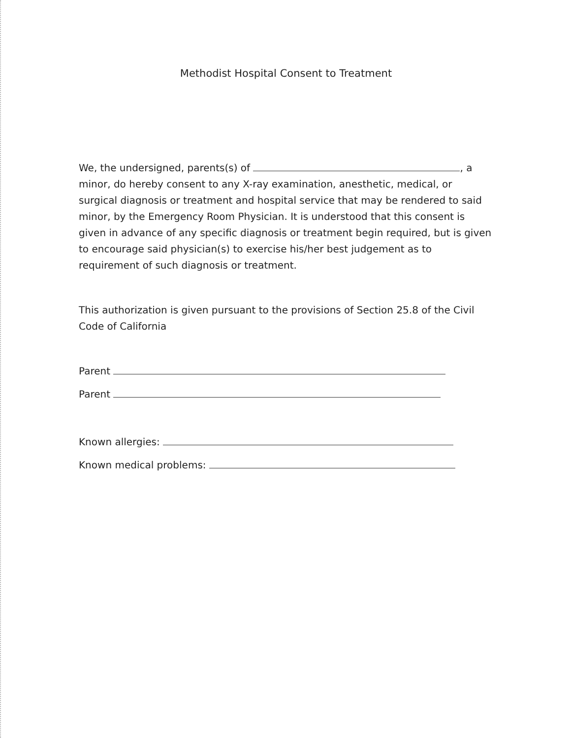Methodist Hospital Consent to Treatment
We, the undersigned, parents(s) of , a minor, do hereby consent to any X-ray examination, anesthetic, medical, or surgical diagnosis or treatment and hospital service that may be rendered to said minor, by the Emergency Room Physician. It is understood that this consent is given in advance of any specific diagnosis or treatment begin required, but is given to encourage said physician(s) to exercise his/her best judgement as to requirement of such diagnosis or treatment.
This authorization is given pursuant to the provisions of Section 25.8 of the Civil Code of California
Parent
Parent
Known allergies:
Known medical problems: